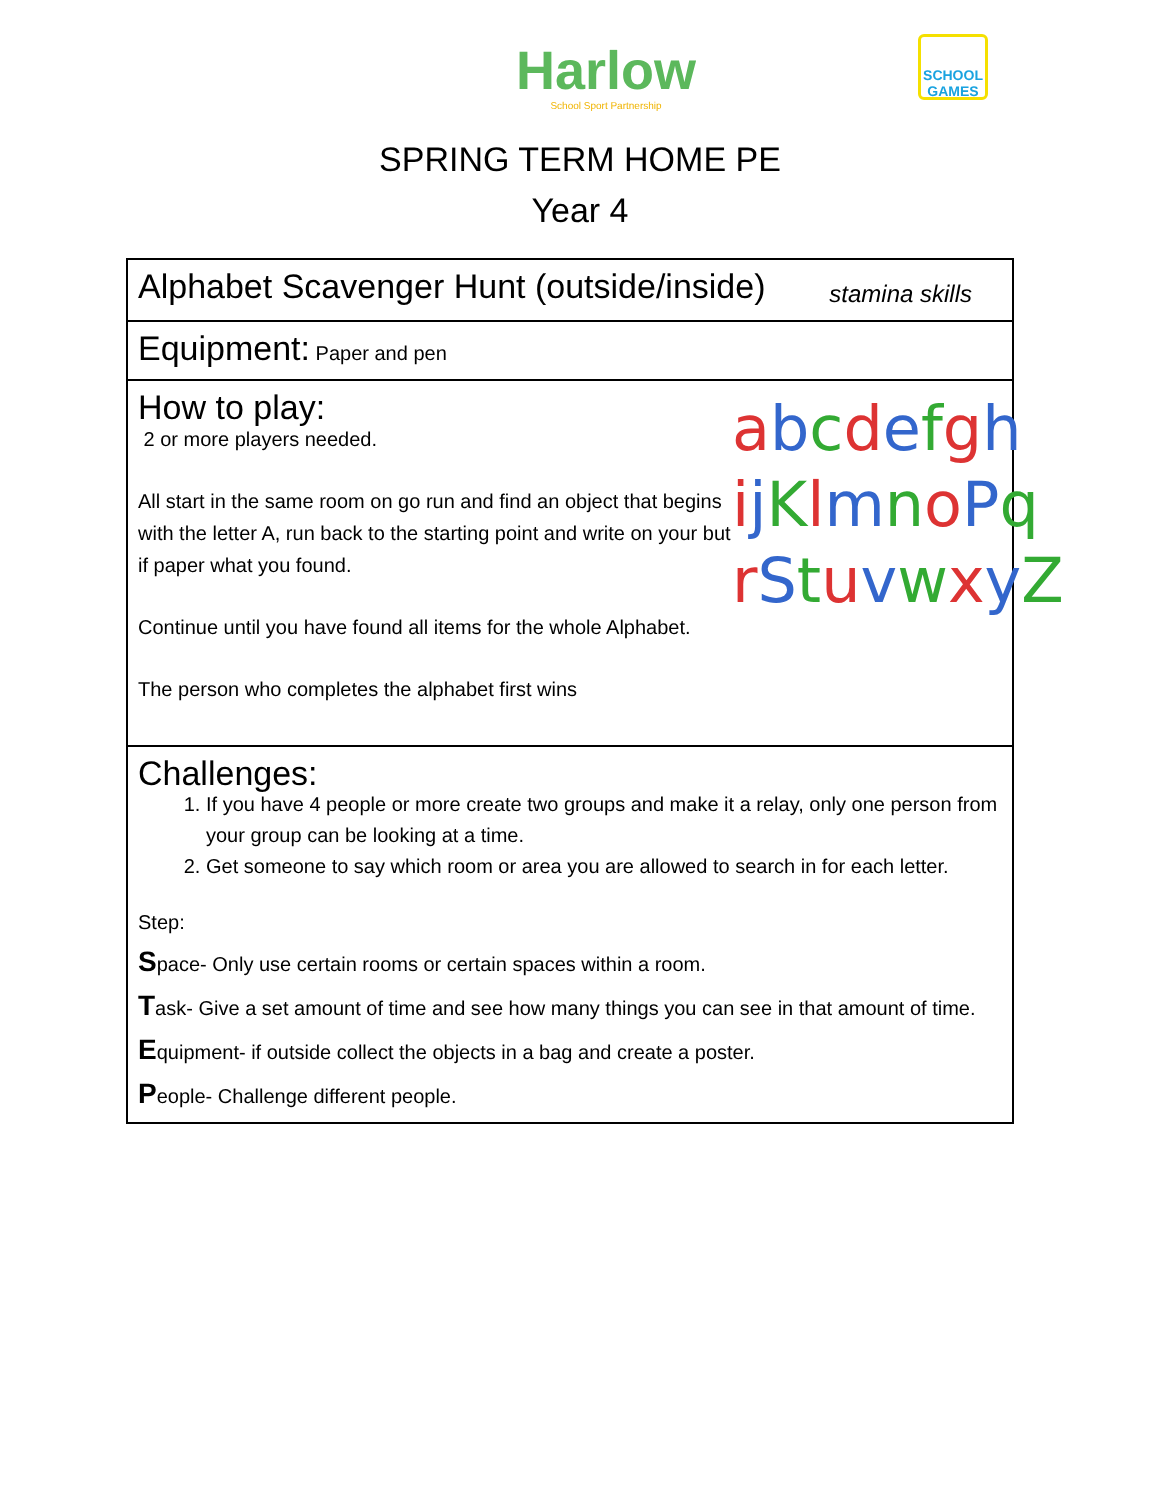Harlow
School Sport Partnership
SCHOOL GAMES
SPRING TERM HOME PE
Year 4
| Alphabet Scavenger Hunt (outside/inside) stamina skills |
| Equipment: Paper and pen |
| a b c d e f g h i j K l m n o P q r S t u v w x y Z How to play: 2 or more players needed. All start in the same room on go run and find an object that begins with the letter A, run back to the starting point and write on your but if paper what you found. Continue until you have found all items for the whole Alphabet. The person who completes the alphabet first wins |
| Challenges: 1. If you have 4 people or more create two groups and make it a relay, only one person from your group can be looking at a time. 2. Get someone to say which room or area you are allowed to search in for each letter. Step: S pace- Only use certain rooms or certain spaces within a room. T ask- Give a set amount of time and see how many things you can see in that amount of time. E quipment- if outside collect the objects in a bag and create a poster. P eople- Challenge different people. |